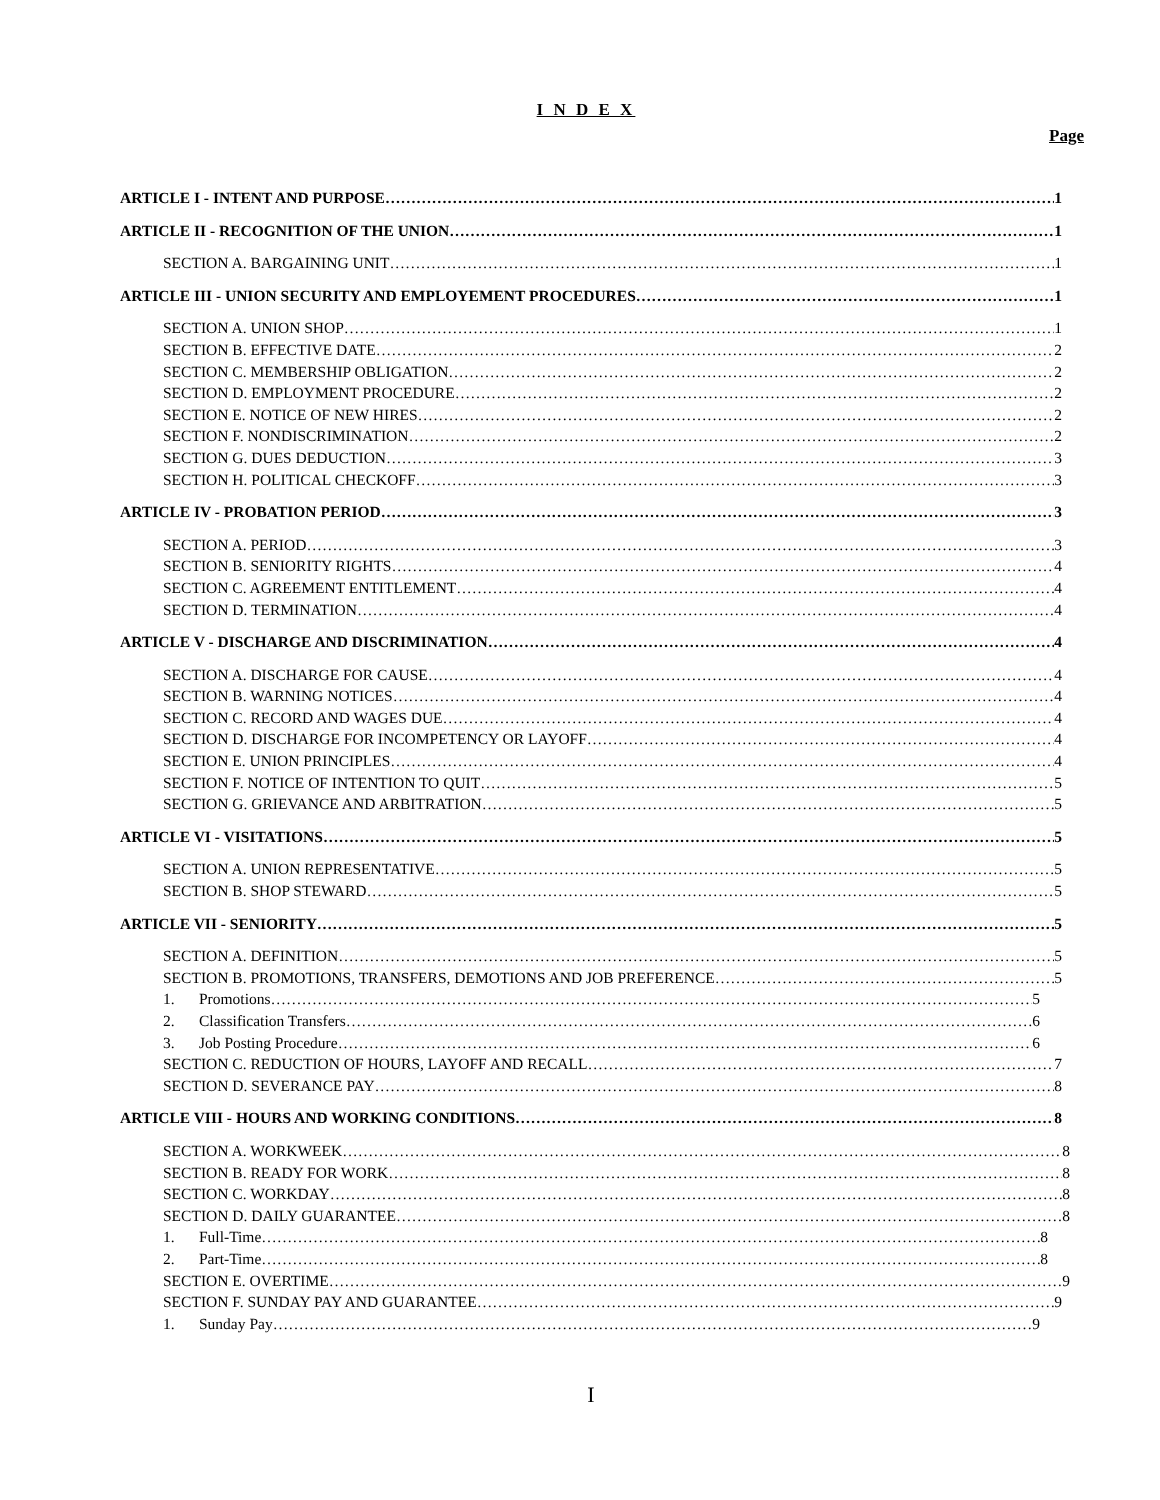I N D E X
Page
ARTICLE I - INTENT AND PURPOSE 1
ARTICLE II - RECOGNITION OF THE UNION 1
SECTION A. BARGAINING UNIT 1
ARTICLE III - UNION SECURITY AND EMPLOYEMENT PROCEDURES 1
SECTION A. UNION SHOP 1
SECTION B. EFFECTIVE DATE 2
SECTION C. MEMBERSHIP OBLIGATION 2
SECTION D. EMPLOYMENT PROCEDURE 2
SECTION E. NOTICE OF NEW HIRES 2
SECTION F. NONDISCRIMINATION 2
SECTION G. DUES DEDUCTION 3
SECTION H. POLITICAL CHECKOFF 3
ARTICLE IV - PROBATION PERIOD 3
SECTION A. PERIOD 3
SECTION B. SENIORITY RIGHTS 4
SECTION C. AGREEMENT ENTITLEMENT 4
SECTION D. TERMINATION 4
ARTICLE V - DISCHARGE AND DISCRIMINATION 4
SECTION A. DISCHARGE FOR CAUSE 4
SECTION B. WARNING NOTICES 4
SECTION C. RECORD AND WAGES DUE 4
SECTION D. DISCHARGE FOR INCOMPETENCY OR LAYOFF 4
SECTION E. UNION PRINCIPLES 4
SECTION F. NOTICE OF INTENTION TO QUIT 5
SECTION G. GRIEVANCE AND ARBITRATION 5
ARTICLE VI - VISITATIONS 5
SECTION A. UNION REPRESENTATIVE 5
SECTION B. SHOP STEWARD 5
ARTICLE VII - SENIORITY 5
SECTION A. DEFINITION 5
SECTION B. PROMOTIONS, TRANSFERS, DEMOTIONS AND JOB PREFERENCE 5
1. Promotions 5
2. Classification Transfers 6
3. Job Posting Procedure 6
SECTION C. REDUCTION OF HOURS, LAYOFF AND RECALL 7
SECTION D. SEVERANCE PAY 8
ARTICLE VIII - HOURS AND WORKING CONDITIONS 8
SECTION A. WORKWEEK 8
SECTION B. READY FOR WORK 8
SECTION C. WORKDAY 8
SECTION D. DAILY GUARANTEE 8
1. Full-Time 8
2. Part-Time 8
SECTION E. OVERTIME 9
SECTION F. SUNDAY PAY AND GUARANTEE 9
1. Sunday Pay 9
I